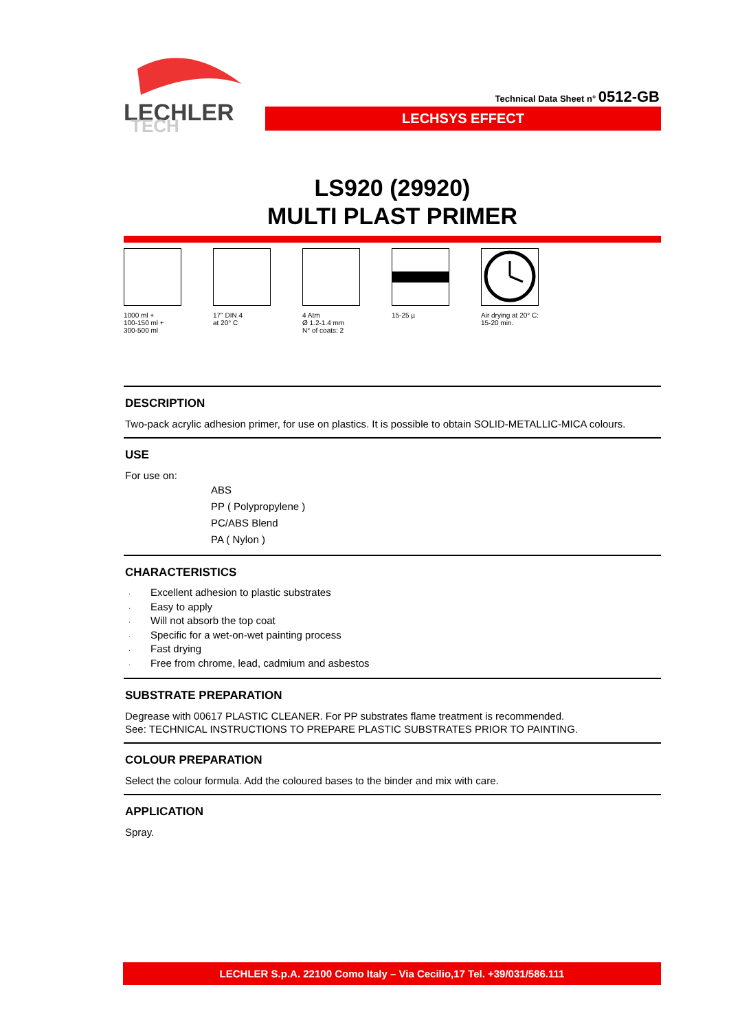LECHLER
TECH
Technical Data Sheet n° 0512-GB
LECHSYS EFFECT
LS920 (29920)
MULTI PLAST PRIMER
1000 ml +
100-150 ml +
300-500 ml
17" DIN 4
at 20° C
4 Atm
Ø 1.2-1.4 mm
N° of coats: 2
15-25 µ Air drying at 20° C:
15-20 min.
DESCRIPTION
Two-pack acrylic adhesion primer, for use on plastics. It is possible to obtain SOLID-METALLIC-MICA colours.
USE
For use on:
ABS
PP ( Polypropylene )
PC/ABS Blend
PA ( Nylon )
CHARACTERISTICS
· Excellent adhesion to plastic substrates
· Easy to apply
· Will not absorb the top coat
· Specific for a wet-on-wet painting process
· Fast drying
· Free from chrome, lead, cadmium and asbestos
SUBSTRATE PREPARATION
Degrease with 00617 PLASTIC CLEANER. For PP substrates flame treatment is recommended.
See: TECHNICAL INSTRUCTIONS TO PREPARE PLASTIC SUBSTRATES PRIOR TO PAINTING.
COLOUR PREPARATION
Select the colour formula. Add the coloured bases to the binder and mix with care.
APPLICATION
Spray.
LECHLER S.p.A. 22100 Como Italy – Via Cecilio,17 Tel. +39/031/586.111